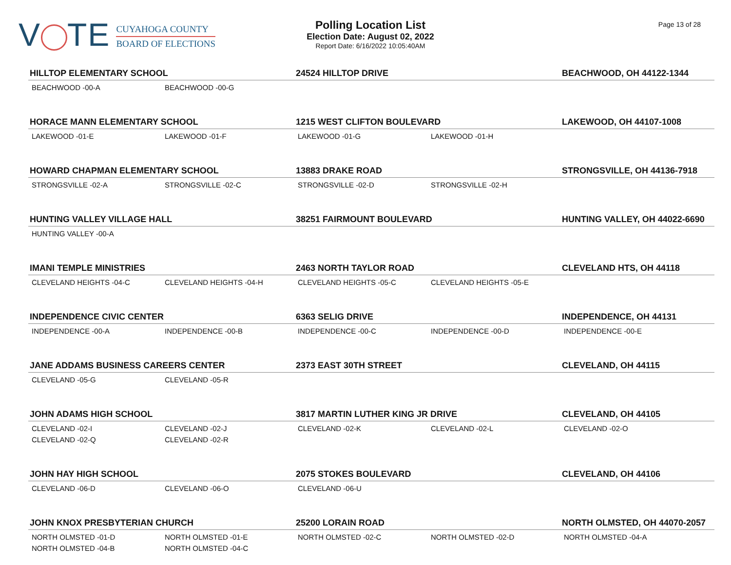V TE
CUYAHOGA COUNTY
BOARD OF ELECTIONS
Polling Location List
Election Date: August 02, 2022
Report Date: 6/16/2022 10:05:40AM
Page 13 of 28
| HILLTOP ELEMENTARY SCHOOL | | 24524 HILLTOP DRIVE | | BEACHWOOD, OH 44122-1344 |
| --- | --- | --- | --- | --- |
| BEACHWOOD -00-A | BEACHWOOD -00-G | | | |
| HORACE MANN ELEMENTARY SCHOOL | | 1215 WEST CLIFTON BOULEVARD | | LAKEWOOD, OH 44107-1008 |
| LAKEWOOD -01-E | LAKEWOOD -01-F | LAKEWOOD -01-G | LAKEWOOD -01-H | |
| HOWARD CHAPMAN ELEMENTARY SCHOOL | | 13883 DRAKE ROAD | | STRONGSVILLE, OH 44136-7918 |
| STRONGSVILLE -02-A | STRONGSVILLE -02-C | STRONGSVILLE -02-D | STRONGSVILLE -02-H | |
| HUNTING VALLEY VILLAGE HALL | | 38251 FAIRMOUNT BOULEVARD | | HUNTING VALLEY, OH 44022-6690 |
| HUNTING VALLEY -00-A | | | | |
| IMANI TEMPLE MINISTRIES | | 2463 NORTH TAYLOR ROAD | | CLEVELAND HTS, OH 44118 |
| CLEVELAND HEIGHTS -04-C | CLEVELAND HEIGHTS -04-H | CLEVELAND HEIGHTS -05-C | CLEVELAND HEIGHTS -05-E | |
| INDEPENDENCE CIVIC CENTER | | 6363 SELIG DRIVE | | INDEPENDENCE, OH 44131 |
| INDEPENDENCE -00-A | INDEPENDENCE -00-B | INDEPENDENCE -00-C | INDEPENDENCE -00-D | INDEPENDENCE -00-E |
| JANE ADDAMS BUSINESS CAREERS CENTER | | 2373 EAST 30TH STREET | | CLEVELAND, OH 44115 |
| CLEVELAND -05-G | CLEVELAND -05-R | | | |
| JOHN ADAMS HIGH SCHOOL | | 3817 MARTIN LUTHER KING JR DRIVE | | CLEVELAND, OH 44105 |
| CLEVELAND -02-I | CLEVELAND -02-J | CLEVELAND -02-K | CLEVELAND -02-L | CLEVELAND -02-O |
| CLEVELAND -02-Q | CLEVELAND -02-R | | | |
| JOHN HAY HIGH SCHOOL | | 2075 STOKES BOULEVARD | | CLEVELAND, OH 44106 |
| CLEVELAND -06-D | CLEVELAND -06-O | CLEVELAND -06-U | | |
| JOHN KNOX PRESBYTERIAN CHURCH | | 25200 LORAIN ROAD | | NORTH OLMSTED, OH 44070-2057 |
| NORTH OLMSTED -01-D | NORTH OLMSTED -01-E | NORTH OLMSTED -02-C | NORTH OLMSTED -02-D | NORTH OLMSTED -04-A |
| NORTH OLMSTED -04-B | NORTH OLMSTED -04-C | | | |